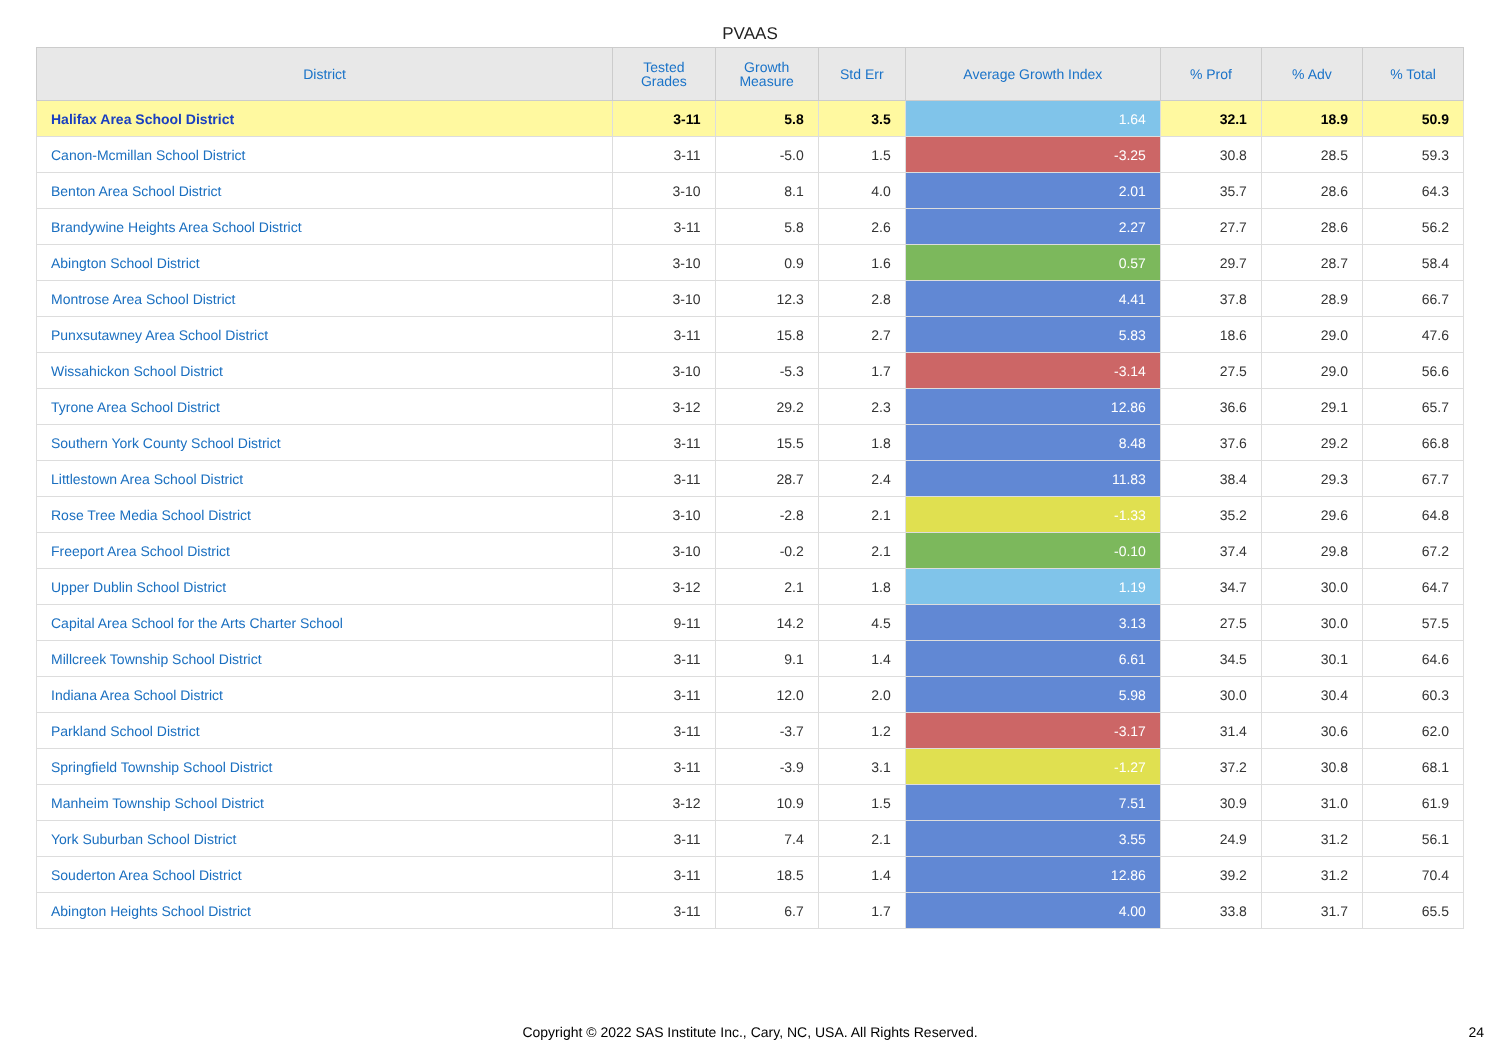PVAAS
| District | Tested Grades | Growth Measure | Std Err | Average Growth Index | % Prof | % Adv | % Total |
| --- | --- | --- | --- | --- | --- | --- | --- |
| Halifax Area School District | 3-11 | 5.8 | 3.5 | 1.64 | 32.1 | 18.9 | 50.9 |
| Canon-Mcmillan School District | 3-11 | -5.0 | 1.5 | -3.25 | 30.8 | 28.5 | 59.3 |
| Benton Area School District | 3-10 | 8.1 | 4.0 | 2.01 | 35.7 | 28.6 | 64.3 |
| Brandywine Heights Area School District | 3-11 | 5.8 | 2.6 | 2.27 | 27.7 | 28.6 | 56.2 |
| Abington School District | 3-10 | 0.9 | 1.6 | 0.57 | 29.7 | 28.7 | 58.4 |
| Montrose Area School District | 3-10 | 12.3 | 2.8 | 4.41 | 37.8 | 28.9 | 66.7 |
| Punxsutawney Area School District | 3-11 | 15.8 | 2.7 | 5.83 | 18.6 | 29.0 | 47.6 |
| Wissahickon School District | 3-10 | -5.3 | 1.7 | -3.14 | 27.5 | 29.0 | 56.6 |
| Tyrone Area School District | 3-12 | 29.2 | 2.3 | 12.86 | 36.6 | 29.1 | 65.7 |
| Southern York County School District | 3-11 | 15.5 | 1.8 | 8.48 | 37.6 | 29.2 | 66.8 |
| Littlestown Area School District | 3-11 | 28.7 | 2.4 | 11.83 | 38.4 | 29.3 | 67.7 |
| Rose Tree Media School District | 3-10 | -2.8 | 2.1 | -1.33 | 35.2 | 29.6 | 64.8 |
| Freeport Area School District | 3-10 | -0.2 | 2.1 | -0.10 | 37.4 | 29.8 | 67.2 |
| Upper Dublin School District | 3-12 | 2.1 | 1.8 | 1.19 | 34.7 | 30.0 | 64.7 |
| Capital Area School for the Arts Charter School | 9-11 | 14.2 | 4.5 | 3.13 | 27.5 | 30.0 | 57.5 |
| Millcreek Township School District | 3-11 | 9.1 | 1.4 | 6.61 | 34.5 | 30.1 | 64.6 |
| Indiana Area School District | 3-11 | 12.0 | 2.0 | 5.98 | 30.0 | 30.4 | 60.3 |
| Parkland School District | 3-11 | -3.7 | 1.2 | -3.17 | 31.4 | 30.6 | 62.0 |
| Springfield Township School District | 3-11 | -3.9 | 3.1 | -1.27 | 37.2 | 30.8 | 68.1 |
| Manheim Township School District | 3-12 | 10.9 | 1.5 | 7.51 | 30.9 | 31.0 | 61.9 |
| York Suburban School District | 3-11 | 7.4 | 2.1 | 3.55 | 24.9 | 31.2 | 56.1 |
| Souderton Area School District | 3-11 | 18.5 | 1.4 | 12.86 | 39.2 | 31.2 | 70.4 |
| Abington Heights School District | 3-11 | 6.7 | 1.7 | 4.00 | 33.8 | 31.7 | 65.5 |
Copyright © 2022 SAS Institute Inc., Cary, NC, USA. All Rights Reserved. 24